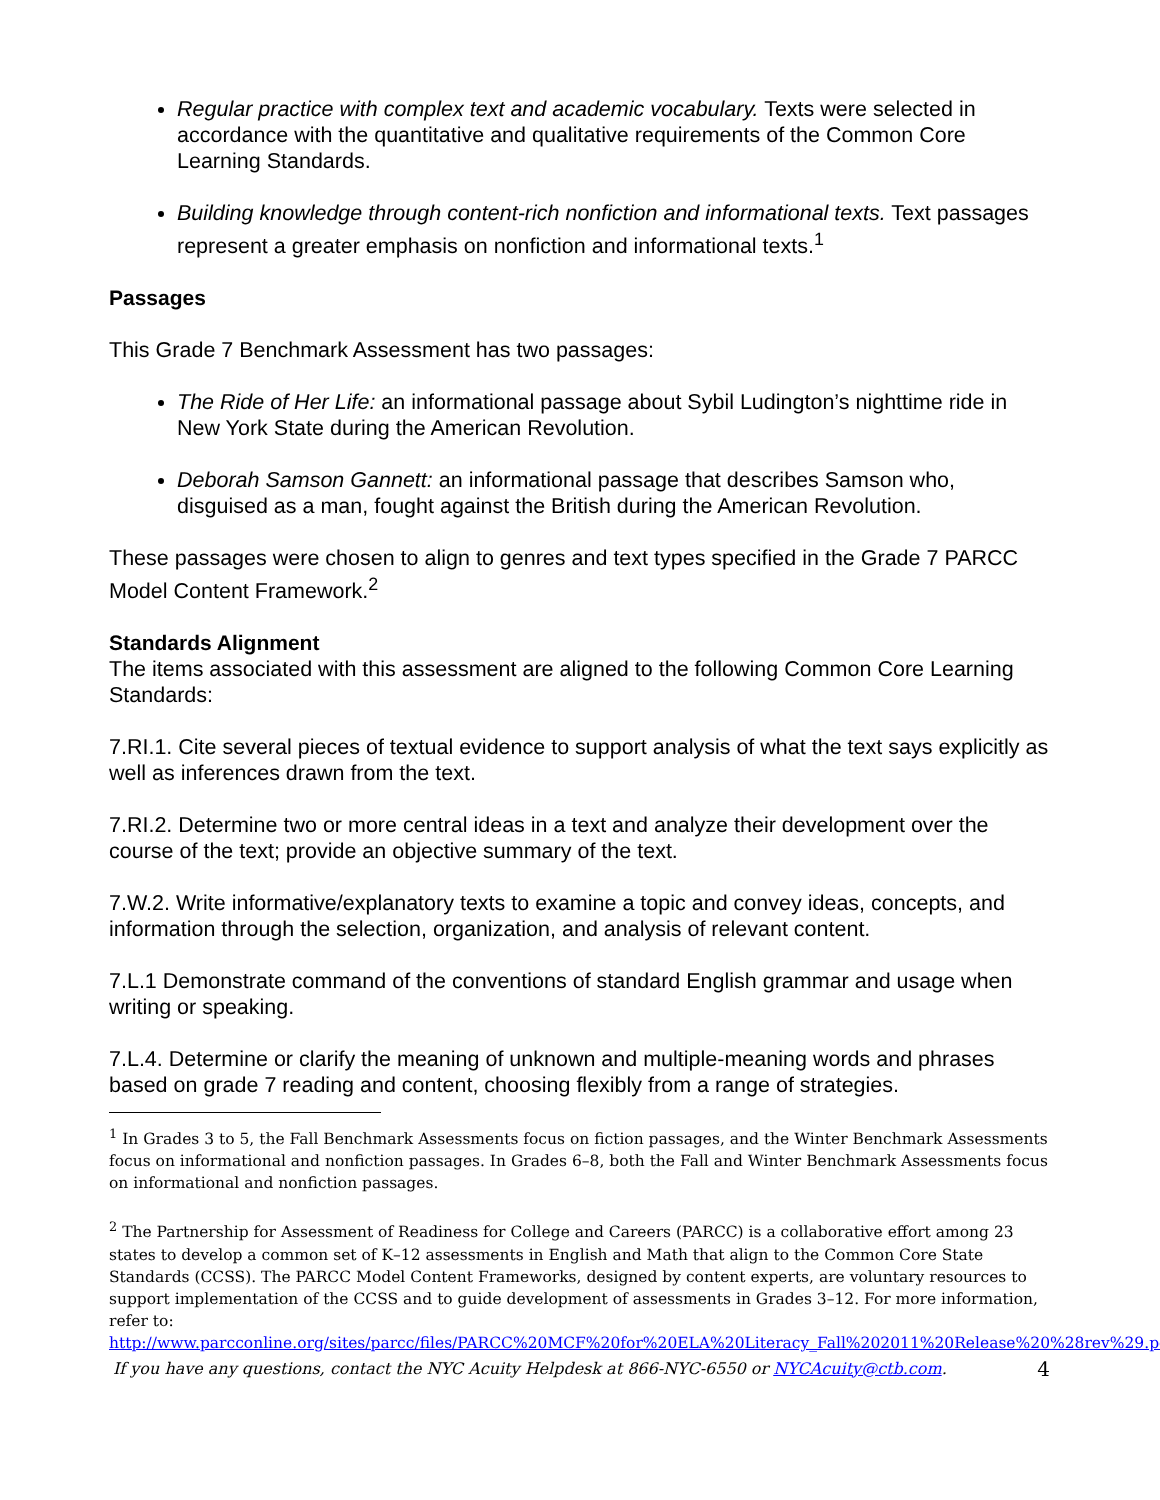Regular practice with complex text and academic vocabulary. Texts were selected in accordance with the quantitative and qualitative requirements of the Common Core Learning Standards.
Building knowledge through content-rich nonfiction and informational texts. Text passages represent a greater emphasis on nonfiction and informational texts.<sup>1</sup>
Passages
This Grade 7 Benchmark Assessment has two passages:
The Ride of Her Life: an informational passage about Sybil Ludington’s nighttime ride in New York State during the American Revolution.
Deborah Samson Gannett: an informational passage that describes Samson who, disguised as a man, fought against the British during the American Revolution.
These passages were chosen to align to genres and text types specified in the Grade 7 PARCC Model Content Framework.<sup>2</sup>
Standards Alignment
The items associated with this assessment are aligned to the following Common Core Learning Standards:
7.RI.1. Cite several pieces of textual evidence to support analysis of what the text says explicitly as well as inferences drawn from the text.
7.RI.2. Determine two or more central ideas in a text and analyze their development over the course of the text; provide an objective summary of the text.
7.W.2. Write informative/explanatory texts to examine a topic and convey ideas, concepts, and information through the selection, organization, and analysis of relevant content.
7.L.1 Demonstrate command of the conventions of standard English grammar and usage when writing or speaking.
7.L.4. Determine or clarify the meaning of unknown and multiple-meaning words and phrases based on grade 7 reading and content, choosing flexibly from a range of strategies.
<sup>1</sup> In Grades 3 to 5, the Fall Benchmark Assessments focus on fiction passages, and the Winter Benchmark Assessments focus on informational and nonfiction passages. In Grades 6–8, both the Fall and Winter Benchmark Assessments focus on informational and nonfiction passages.
<sup>2</sup> The Partnership for Assessment of Readiness for College and Careers (PARCC) is a collaborative effort among 23 states to develop a common set of K–12 assessments in English and Math that align to the Common Core State Standards (CCSS). The PARCC Model Content Frameworks, designed by content experts, are voluntary resources to support implementation of the CCSS and to guide development of assessments in Grades 3–12. For more information, refer to: http://www.parcconline.org/sites/parcc/files/PARCC%20MCF%20for%20ELA%20Literacy_Fall%202011%20Release%20%28rev%29.pdf
If you have any questions, contact the NYC Acuity Helpdesk at 866-NYC-6550 or NYCAcuity@ctb.com. 4